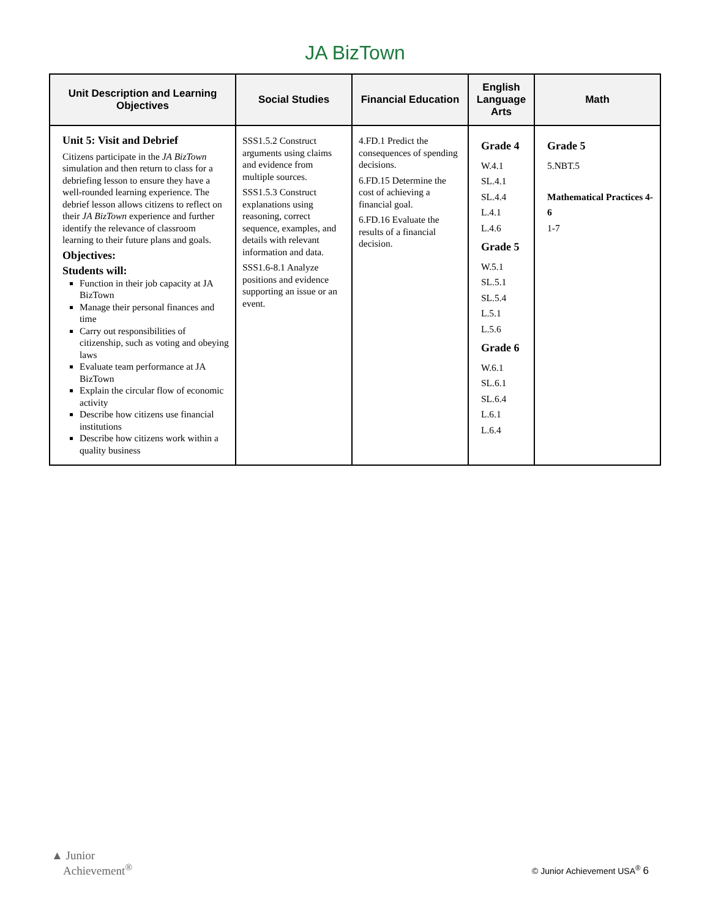JA BizTown
| Unit Description and Learning Objectives | Social Studies | Financial Education | English Language Arts | Math |
| --- | --- | --- | --- | --- |
| Unit 5: Visit and Debrief Citizens participate in the JA BizTown simulation and then return to class for a debriefing lesson to ensure they have a well-rounded learning experience. The debrief lesson allows citizens to reflect on their JA BizTown experience and further identify the relevance of classroom learning to their future plans and goals. Objectives: Students will: Function in their job capacity at JA BizTown Manage their personal finances and time Carry out responsibilities of citizenship, such as voting and obeying laws Evaluate team performance at JA BizTown Explain the circular flow of economic activity Describe how citizens use financial institutions Describe how citizens work within a quality business | SSS1.5.2 Construct arguments using claims and evidence from multiple sources. SSS1.5.3 Construct explanations using reasoning, correct sequence, examples, and details with relevant information and data. SSS1.6-8.1 Analyze positions and evidence supporting an issue or an event. | 4.FD.1 Predict the consequences of spending decisions. 6.FD.15 Determine the cost of achieving a financial goal. 6.FD.16 Evaluate the results of a financial decision. | Grade 4 W.4.1 SL.4.1 SL.4.4 L.4.1 L.4.6 Grade 5 W.5.1 SL.5.1 SL.5.4 L.5.1 L.5.6 Grade 6 W.6.1 SL.6.1 SL.6.4 L.6.1 L.6.4 | Grade 5 5.NBT.5 Mathematical Practices 4-6 1-7 |
▲ Junior
Achievement<sup>®</sup>
© Junior Achievement USA<sup>®</sup> 6